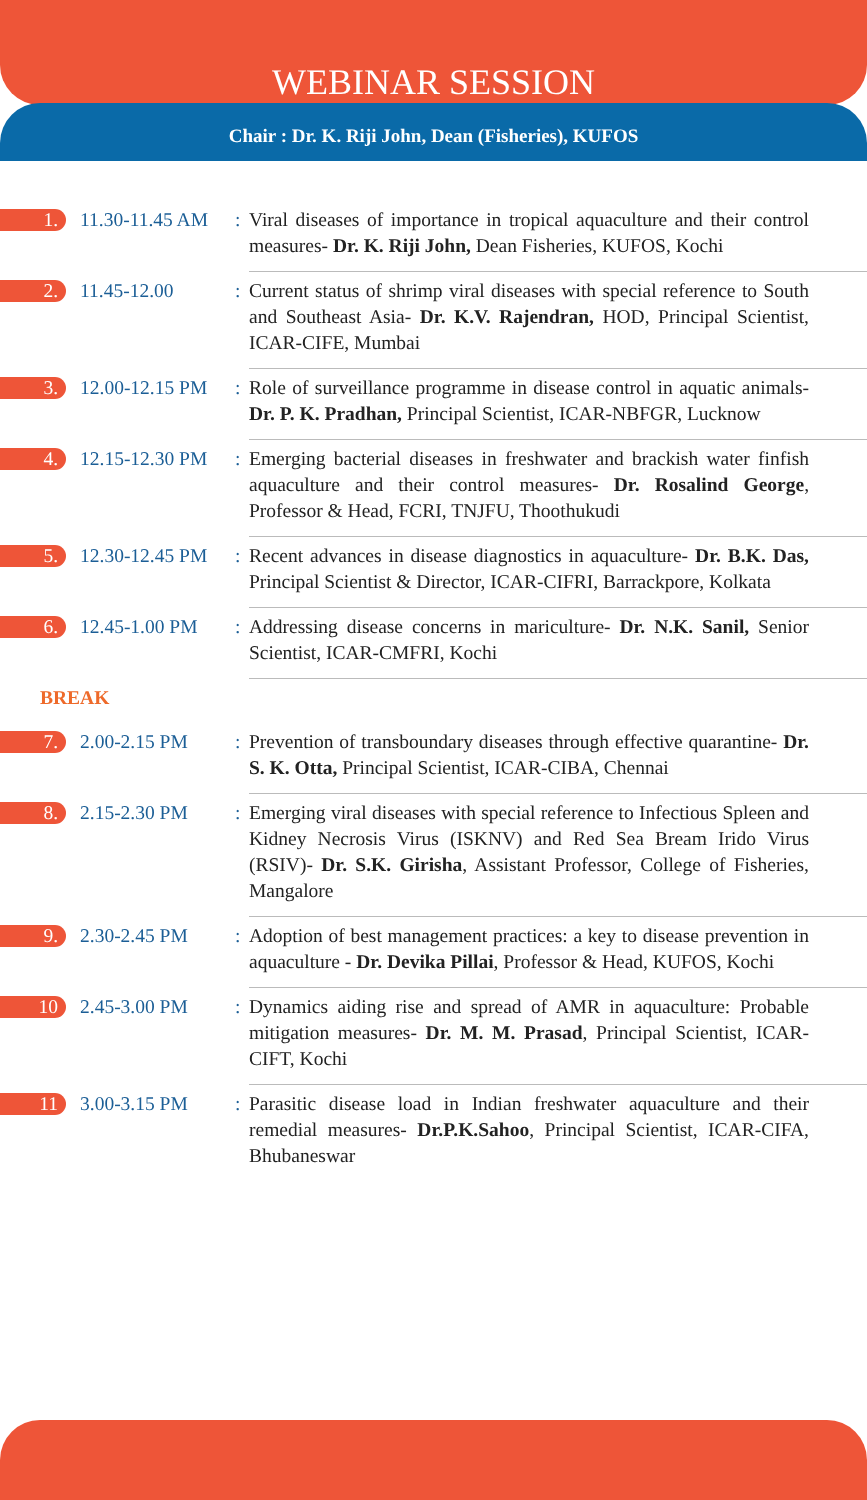WEBINAR SESSION
Chair : Dr. K. Riji John, Dean (Fisheries), KUFOS
| 1. | 11.30-11.45 AM | : | Viral diseases of importance in tropical aquaculture and their control measures- Dr. K. Riji John, Dean Fisheries, KUFOS, Kochi |
| 2. | 11.45-12.00 | : | Current status of shrimp viral diseases with special reference to South and Southeast Asia- Dr. K.V. Rajendran, HOD, Principal Scientist, ICAR-CIFE, Mumbai |
| 3. | 12.00-12.15 PM | : | Role of surveillance programme in disease control in aquatic animals- Dr. P. K. Pradhan, Principal Scientist, ICAR-NBFGR, Lucknow |
| 4. | 12.15-12.30 PM | : | Emerging bacterial diseases in freshwater and brackish water finfish aquaculture and their control measures- Dr. Rosalind George , Professor & Head, FCRI, TNJFU, Thoothukudi |
| 5. | 12.30-12.45 PM | : | Recent advances in disease diagnostics in aquaculture- Dr. B.K. Das, Principal Scientist & Director, ICAR-CIFRI, Barrackpore, Kolkata |
| 6. | 12.45-1.00 PM | : | Addressing disease concerns in mariculture- Dr. N.K. Sanil, Senior Scientist, ICAR-CMFRI, Kochi |
| BREAK | | | |
| 7. | 2.00-2.15 PM | : | Prevention of transboundary diseases through effective quarantine- Dr. S. K. Otta, Principal Scientist, ICAR-CIBA, Chennai |
| 8. | 2.15-2.30 PM | : | Emerging viral diseases with special reference to Infectious Spleen and Kidney Necrosis Virus (ISKNV) and Red Sea Bream Irido Virus (RSIV)- Dr. S.K. Girisha , Assistant Professor, College of Fisheries, Mangalore |
| 9. | 2.30-2.45 PM | : | Adoption of best management practices: a key to disease prevention in aquaculture - Dr. Devika Pillai , Professor & Head, KUFOS, Kochi |
| 10 | 2.45-3.00 PM | : | Dynamics aiding rise and spread of AMR in aquaculture: Probable mitigation measures- Dr. M. M. Prasad , Principal Scientist, ICAR-CIFT, Kochi |
| 11 | 3.00-3.15 PM | : | Parasitic disease load in Indian freshwater aquaculture and their remedial measures- Dr.P.K.Sahoo , Principal Scientist, ICAR-CIFA, Bhubaneswar |